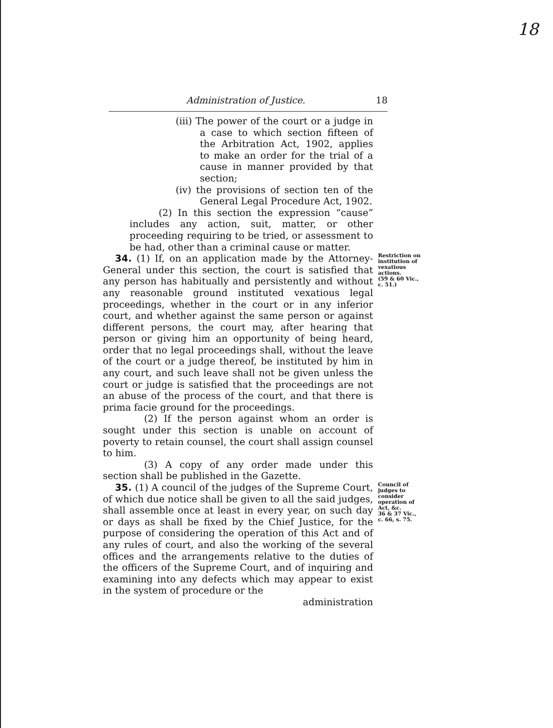18
Administration of Justice. 18
(iii) The power of the court or a judge in a case to which section fifteen of the Arbitration Act, 1902, applies to make an order for the trial of a cause in manner provided by that section;
(iv) the provisions of section ten of the General Legal Procedure Act, 1902.
(2) In this section the expression “cause” includes any action, suit, matter, or other proceeding requiring to be tried, or assessment to be had, other than a criminal cause or matter.
34. (1) If, on an application made by the Attorney-General under this section, the court is satisfied that any person has habitually and persistently and without any reasonable ground instituted vexatious legal proceedings, whether in the court or in any inferior court, and whether against the same person or against different persons, the court may, after hearing that person or giving him an opportunity of being heard, order that no legal proceedings shall, without the leave of the court or a judge thereof, be instituted by him in any court, and such leave shall not be given unless the court or judge is satisfied that the proceedings are not an abuse of the process of the court, and that there is prima facie ground for the proceedings.
(2) If the person against whom an order is sought under this section is unable on account of poverty to retain counsel, the court shall assign counsel to him.
(3) A copy of any order made under this section shall be published in the Gazette.
Restriction on institution of vexatious actions.
(59 & 60 Vic., c. 51.)
35. (1) A council of the judges of the Supreme Court, of which due notice shall be given to all the said judges, shall assemble once at least in every year, on such day or days as shall be fixed by the Chief Justice, for the purpose of considering the operation of this Act and of any rules of court, and also the working of the several offices and the arrangements relative to the duties of the officers of the Supreme Court, and of inquiring and examining into any defects which may appear to exist in the system of procedure or the
administration
Council of judges to consider operation of Act, &c.
36 & 37 Vic., c. 66, s. 75.